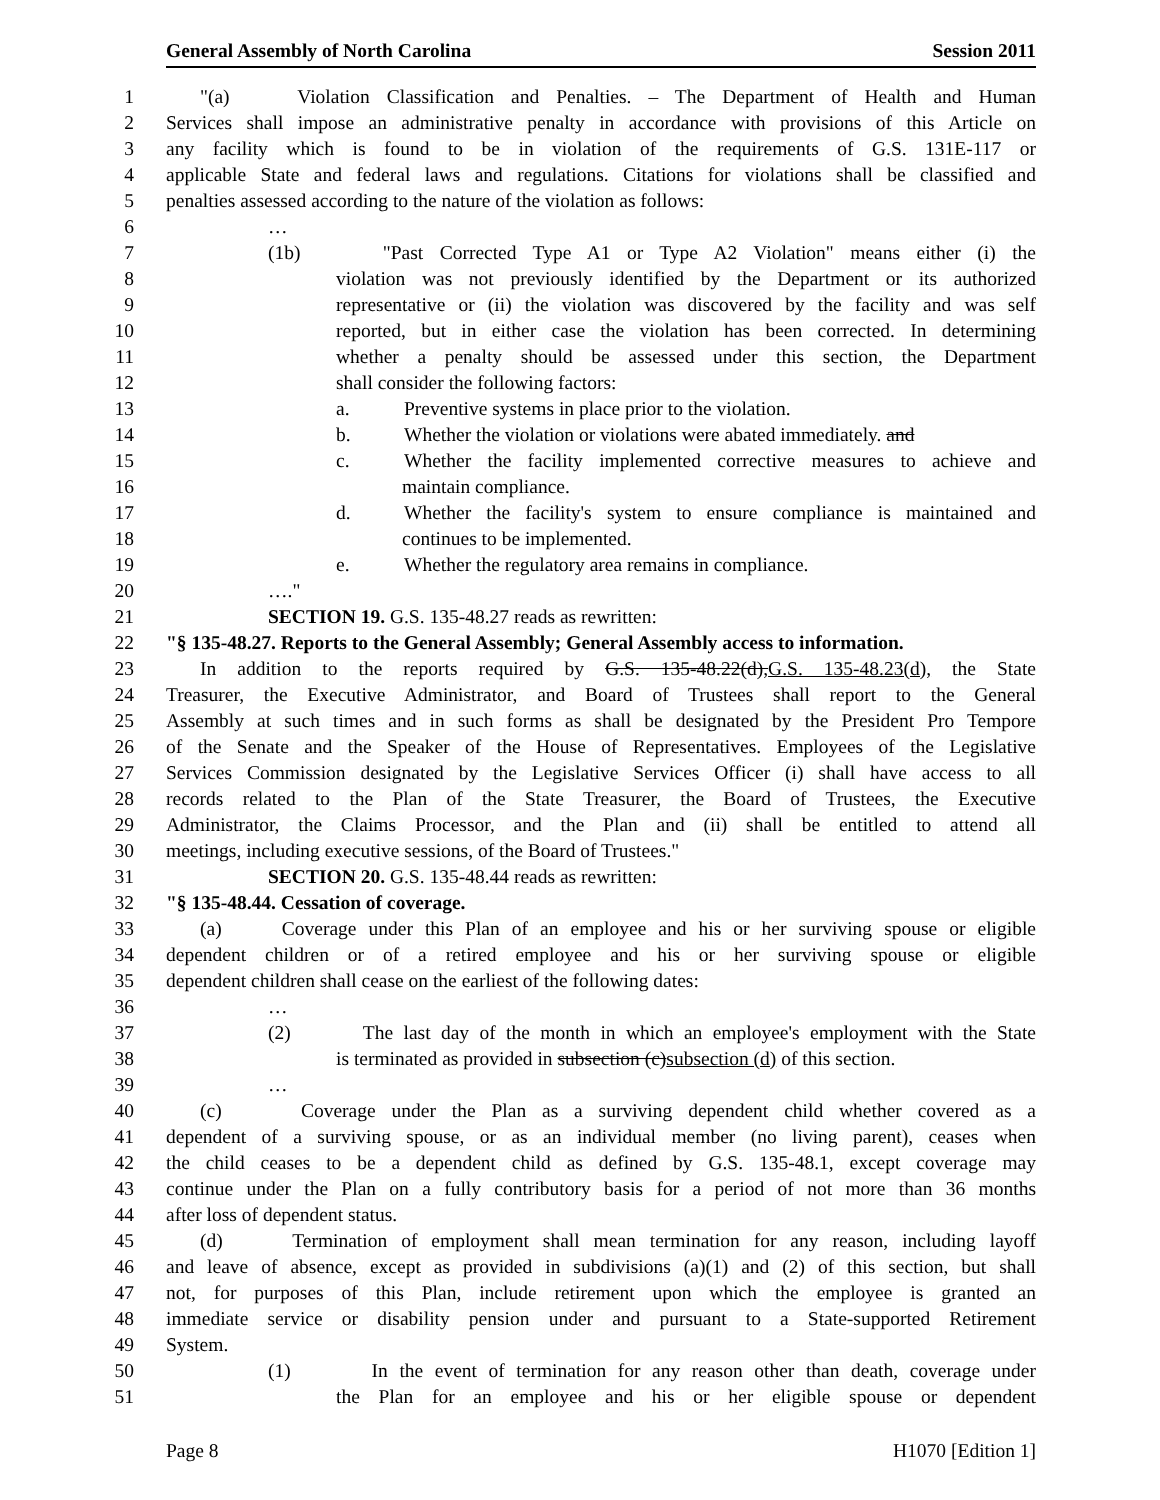General Assembly of North Carolina Session 2011
1 "(a) Violation Classification and Penalties. – The Department of Health and Human
2 Services shall impose an administrative penalty in accordance with provisions of this Article on
3 any facility which is found to be in violation of the requirements of G.S. 131E-117 or
4 applicable State and federal laws and regulations. Citations for violations shall be classified and
5 penalties assessed according to the nature of the violation as follows:
6 …
7 (1b) "Past Corrected Type A1 or Type A2 Violation" means either (i) the
8 violation was not previously identified by the Department or its authorized
9 representative or (ii) the violation was discovered by the facility and was self
10 reported, but in either case the violation has been corrected. In determining
11 whether a penalty should be assessed under this section, the Department
12 shall consider the following factors:
13 a. Preventive systems in place prior to the violation.
14 b. Whether the violation or violations were abated immediately. and
15 c. Whether the facility implemented corrective measures to achieve and
16 maintain compliance.
17 d. Whether the facility's system to ensure compliance is maintained and
18 continues to be implemented.
19 e. Whether the regulatory area remains in compliance.
20 …."
21 SECTION 19. G.S. 135-48.27 reads as rewritten:
22 "§ 135-48.27. Reports to the General Assembly; General Assembly access to information.
23 In addition to the reports required by G.S. 135-48.22(d),G.S. 135-48.23(d), the State
24 Treasurer, the Executive Administrator, and Board of Trustees shall report to the General
25 Assembly at such times and in such forms as shall be designated by the President Pro Tempore
26 of the Senate and the Speaker of the House of Representatives. Employees of the Legislative
27 Services Commission designated by the Legislative Services Officer (i) shall have access to all
28 records related to the Plan of the State Treasurer, the Board of Trustees, the Executive
29 Administrator, the Claims Processor, and the Plan and (ii) shall be entitled to attend all
30 meetings, including executive sessions, of the Board of Trustees."
31 SECTION 20. G.S. 135-48.44 reads as rewritten:
32 "§ 135-48.44. Cessation of coverage.
33 (a) Coverage under this Plan of an employee and his or her surviving spouse or eligible
34 dependent children or of a retired employee and his or her surviving spouse or eligible
35 dependent children shall cease on the earliest of the following dates:
36 …
37 (2) The last day of the month in which an employee's employment with the State
38 is terminated as provided in subsection (c)subsection (d) of this section.
39 …
40 (c) Coverage under the Plan as a surviving dependent child whether covered as a
41 dependent of a surviving spouse, or as an individual member (no living parent), ceases when
42 the child ceases to be a dependent child as defined by G.S. 135-48.1, except coverage may
43 continue under the Plan on a fully contributory basis for a period of not more than 36 months
44 after loss of dependent status.
45 (d) Termination of employment shall mean termination for any reason, including layoff
46 and leave of absence, except as provided in subdivisions (a)(1) and (2) of this section, but shall
47 not, for purposes of this Plan, include retirement upon which the employee is granted an
48 immediate service or disability pension under and pursuant to a State-supported Retirement
49 System.
50 (1) In the event of termination for any reason other than death, coverage under
51 the Plan for an employee and his or her eligible spouse or dependent
Page 8 H1070 [Edition 1]